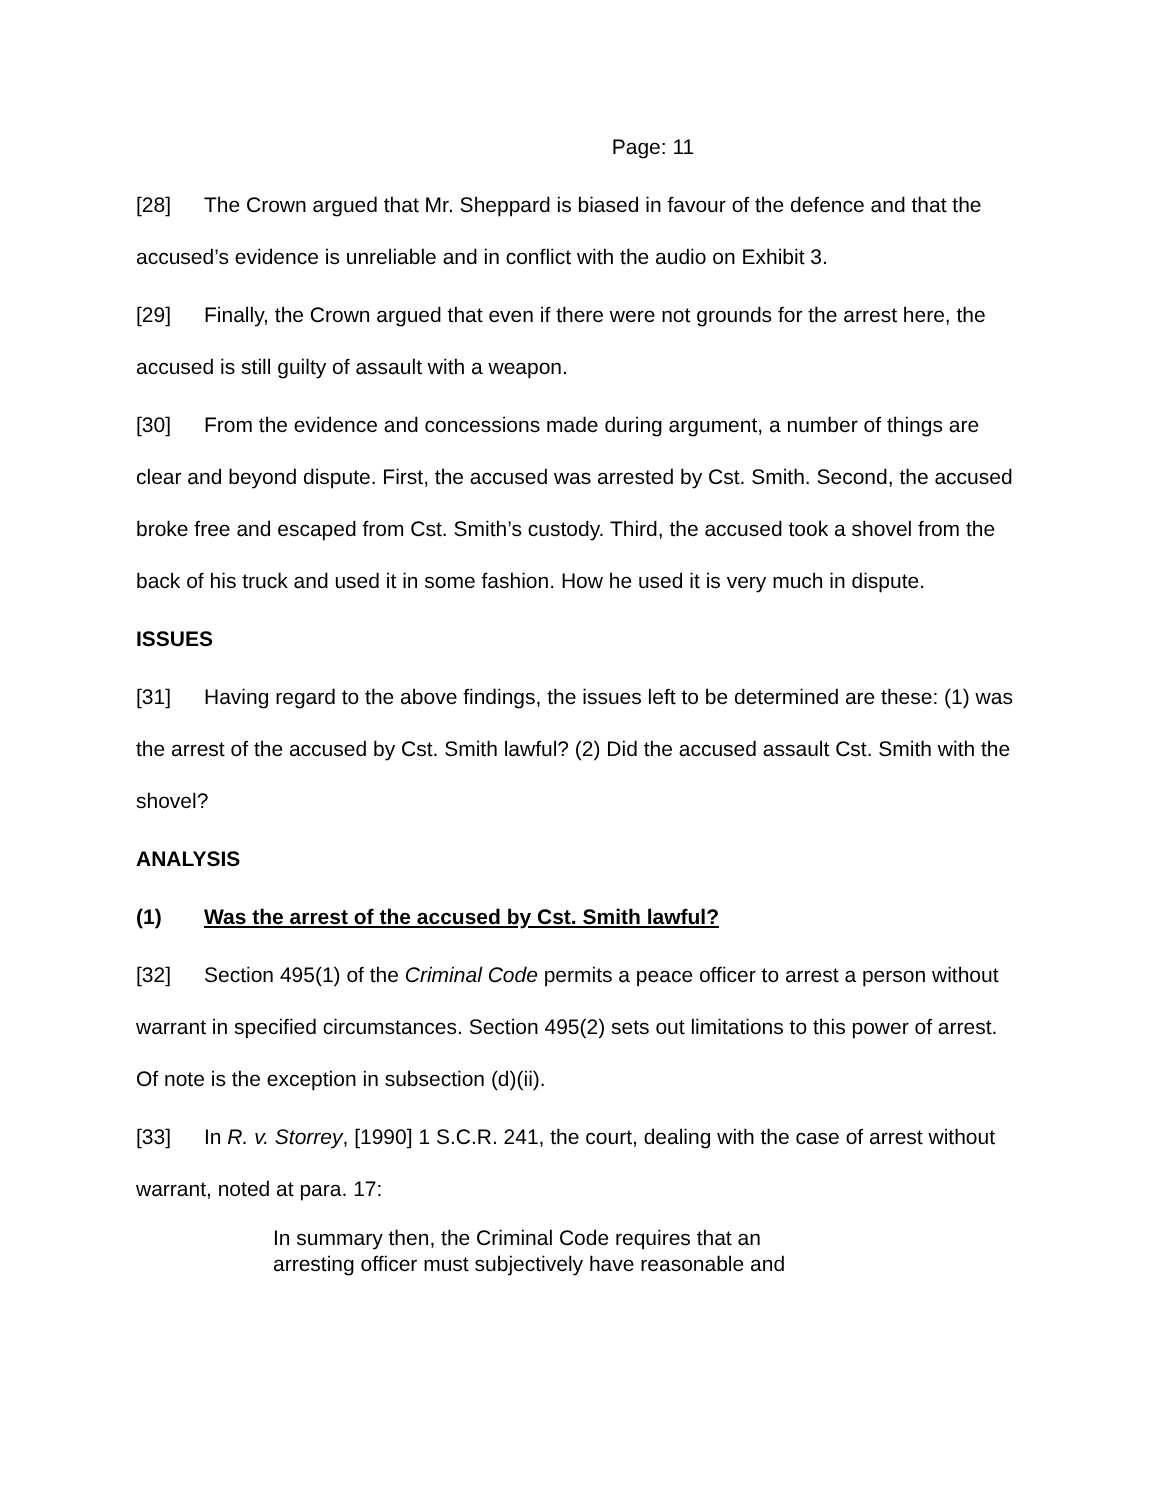Page: 11
[28] The Crown argued that Mr. Sheppard is biased in favour of the defence and that the accused’s evidence is unreliable and in conflict with the audio on Exhibit 3.
[29] Finally, the Crown argued that even if there were not grounds for the arrest here, the accused is still guilty of assault with a weapon.
[30] From the evidence and concessions made during argument, a number of things are clear and beyond dispute. First, the accused was arrested by Cst. Smith. Second, the accused broke free and escaped from Cst. Smith’s custody. Third, the accused took a shovel from the back of his truck and used it in some fashion. How he used it is very much in dispute.
ISSUES
[31] Having regard to the above findings, the issues left to be determined are these: (1) was the arrest of the accused by Cst. Smith lawful? (2) Did the accused assault Cst. Smith with the shovel?
ANALYSIS
(1) Was the arrest of the accused by Cst. Smith lawful?
[32] Section 495(1) of the Criminal Code permits a peace officer to arrest a person without warrant in specified circumstances. Section 495(2) sets out limitations to this power of arrest. Of note is the exception in subsection (d)(ii).
[33] In R. v. Storrey, [1990] 1 S.C.R. 241, the court, dealing with the case of arrest without warrant, noted at para. 17:
In summary then, the Criminal Code requires that an arresting officer must subjectively have reasonable and